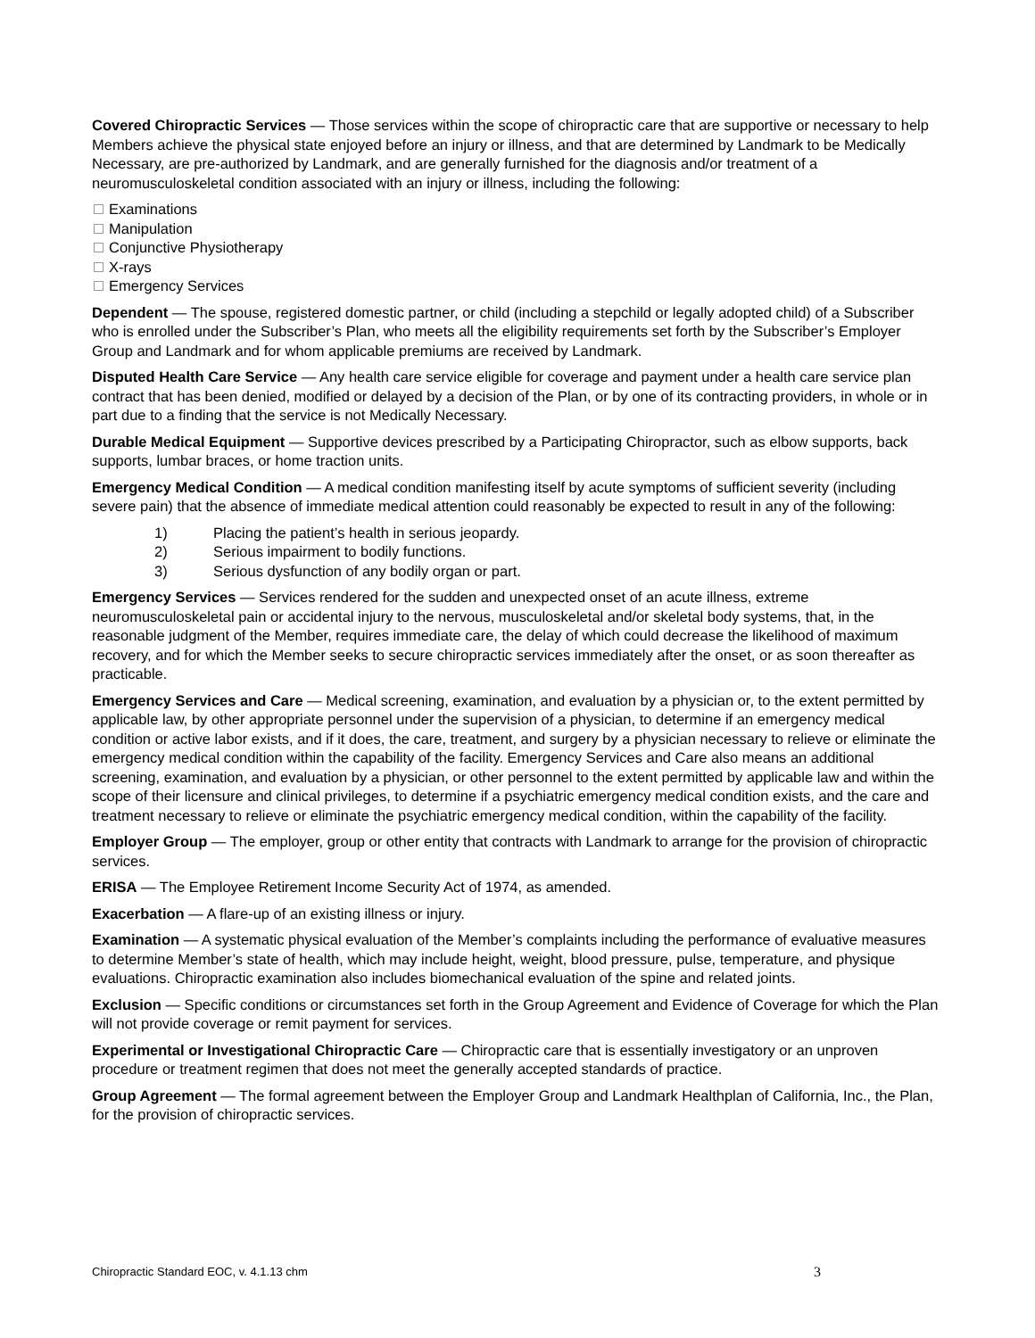Covered Chiropractic Services — Those services within the scope of chiropractic care that are supportive or necessary to help Members achieve the physical state enjoyed before an injury or illness, and that are determined by Landmark to be Medically Necessary, are pre-authorized by Landmark, and are generally furnished for the diagnosis and/or treatment of a neuromusculoskeletal condition associated with an injury or illness, including the following:
Examinations
Manipulation
Conjunctive Physiotherapy
X-rays
Emergency Services
Dependent — The spouse, registered domestic partner, or child (including a stepchild or legally adopted child) of a Subscriber who is enrolled under the Subscriber’s Plan, who meets all the eligibility requirements set forth by the Subscriber’s Employer Group and Landmark and for whom applicable premiums are received by Landmark.
Disputed Health Care Service — Any health care service eligible for coverage and payment under a health care service plan contract that has been denied, modified or delayed by a decision of the Plan, or by one of its contracting providers, in whole or in part due to a finding that the service is not Medically Necessary.
Durable Medical Equipment — Supportive devices prescribed by a Participating Chiropractor, such as elbow supports, back supports, lumbar braces, or home traction units.
Emergency Medical Condition — A medical condition manifesting itself by acute symptoms of sufficient severity (including severe pain) that the absence of immediate medical attention could reasonably be expected to result in any of the following:
1) Placing the patient’s health in serious jeopardy.
2) Serious impairment to bodily functions.
3) Serious dysfunction of any bodily organ or part.
Emergency Services — Services rendered for the sudden and unexpected onset of an acute illness, extreme neuromusculoskeletal pain or accidental injury to the nervous, musculoskeletal and/or skeletal body systems, that, in the reasonable judgment of the Member, requires immediate care, the delay of which could decrease the likelihood of maximum recovery, and for which the Member seeks to secure chiropractic services immediately after the onset, or as soon thereafter as practicable.
Emergency Services and Care — Medical screening, examination, and evaluation by a physician or, to the extent permitted by applicable law, by other appropriate personnel under the supervision of a physician, to determine if an emergency medical condition or active labor exists, and if it does, the care, treatment, and surgery by a physician necessary to relieve or eliminate the emergency medical condition within the capability of the facility. Emergency Services and Care also means an additional screening, examination, and evaluation by a physician, or other personnel to the extent permitted by applicable law and within the scope of their licensure and clinical privileges, to determine if a psychiatric emergency medical condition exists, and the care and treatment necessary to relieve or eliminate the psychiatric emergency medical condition, within the capability of the facility.
Employer Group — The employer, group or other entity that contracts with Landmark to arrange for the provision of chiropractic services.
ERISA — The Employee Retirement Income Security Act of 1974, as amended.
Exacerbation — A flare-up of an existing illness or injury.
Examination — A systematic physical evaluation of the Member’s complaints including the performance of evaluative measures to determine Member’s state of health, which may include height, weight, blood pressure, pulse, temperature, and physique evaluations. Chiropractic examination also includes biomechanical evaluation of the spine and related joints.
Exclusion — Specific conditions or circumstances set forth in the Group Agreement and Evidence of Coverage for which the Plan will not provide coverage or remit payment for services.
Experimental or Investigational Chiropractic Care — Chiropractic care that is essentially investigatory or an unproven procedure or treatment regimen that does not meet the generally accepted standards of practice.
Group Agreement — The formal agreement between the Employer Group and Landmark Healthplan of California, Inc., the Plan, for the provision of chiropractic services.
Chiropractic Standard EOC, v. 4.1.13 chm 3